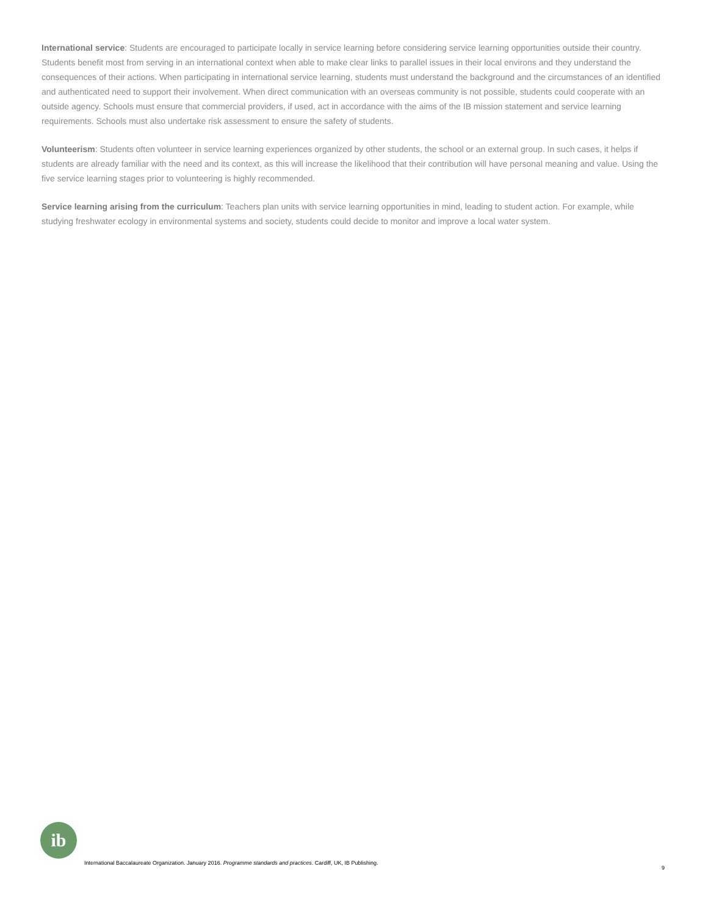International service: Students are encouraged to participate locally in service learning before considering service learning opportunities outside their country. Students benefit most from serving in an international context when able to make clear links to parallel issues in their local environs and they understand the consequences of their actions. When participating in international service learning, students must understand the background and the circumstances of an identified and authenticated need to support their involvement. When direct communication with an overseas community is not possible, students could cooperate with an outside agency. Schools must ensure that commercial providers, if used, act in accordance with the aims of the IB mission statement and service learning requirements. Schools must also undertake risk assessment to ensure the safety of students.
Volunteerism: Students often volunteer in service learning experiences organized by other students, the school or an external group. In such cases, it helps if students are already familiar with the need and its context, as this will increase the likelihood that their contribution will have personal meaning and value. Using the five service learning stages prior to volunteering is highly recommended.
Service learning arising from the curriculum: Teachers plan units with service learning opportunities in mind, leading to student action. For example, while studying freshwater ecology in environmental systems and society, students could decide to monitor and improve a local water system.
ib
International Baccalaureate Organization. January 2016. Programme standards and practices. Cardiff, UK, IB Publishing.
9